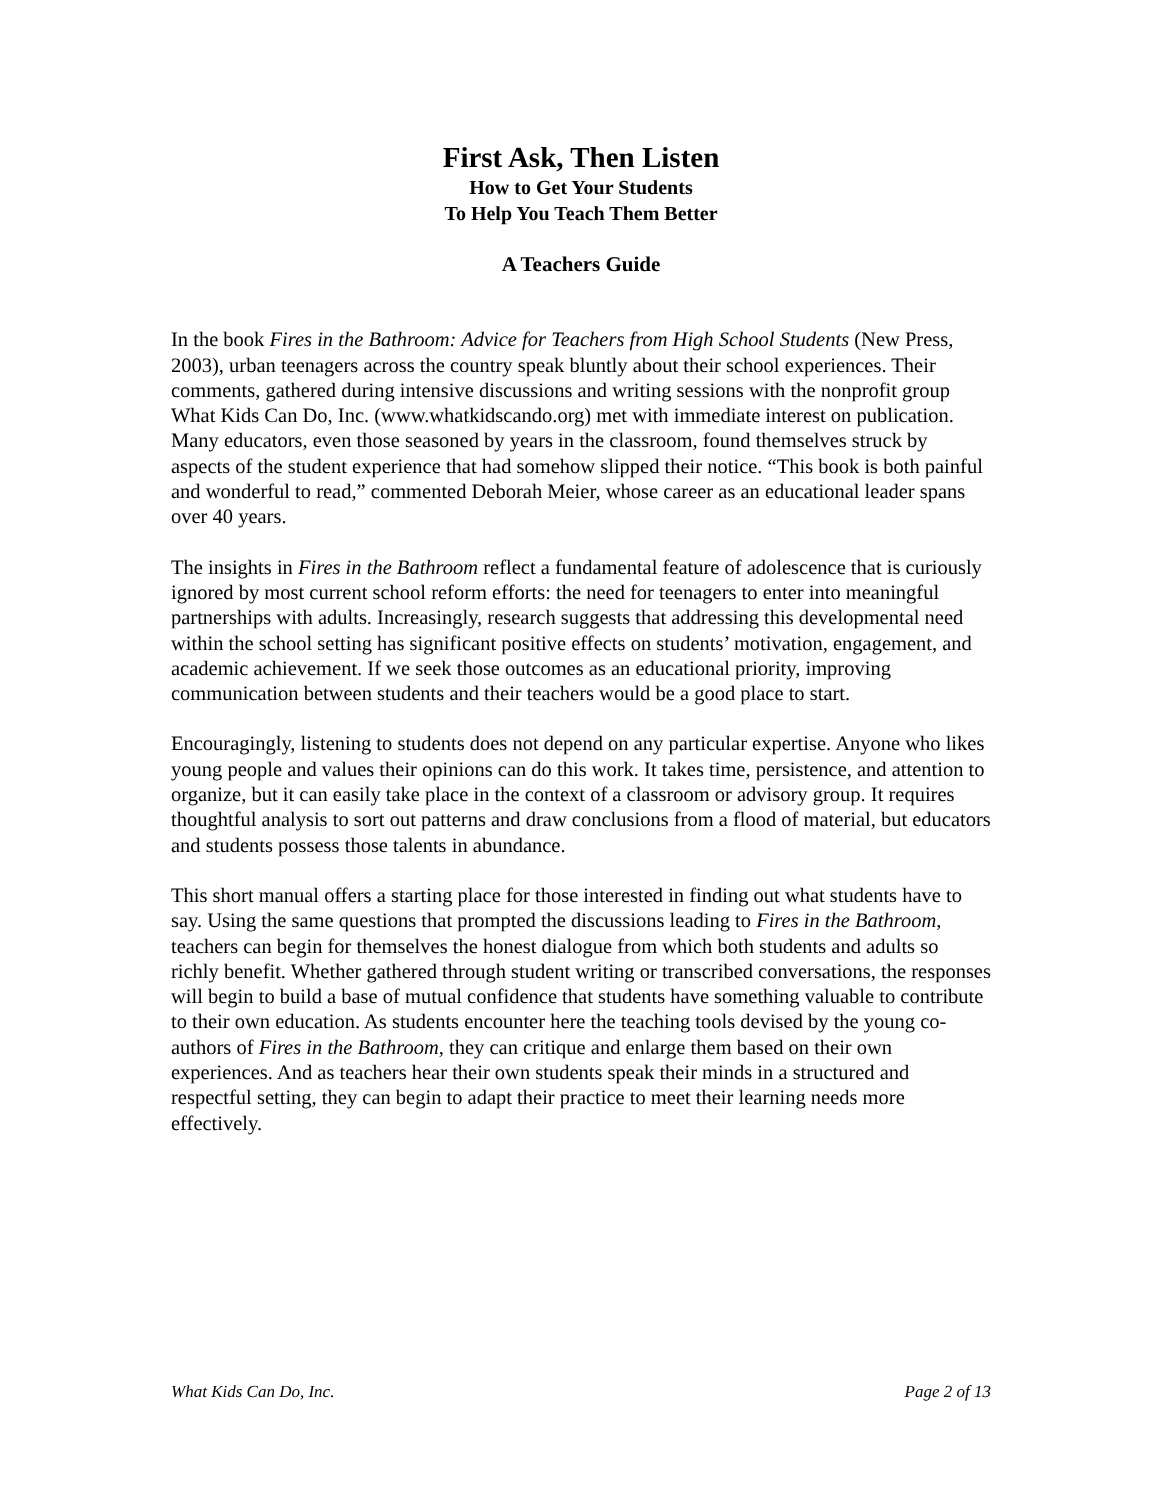First Ask, Then Listen
How to Get Your Students
To Help You Teach Them Better
A Teachers Guide
In the book Fires in the Bathroom: Advice for Teachers from High School Students (New Press, 2003), urban teenagers across the country speak bluntly about their school experiences. Their comments, gathered during intensive discussions and writing sessions with the nonprofit group What Kids Can Do, Inc. (www.whatkidscando.org) met with immediate interest on publication. Many educators, even those seasoned by years in the classroom, found themselves struck by aspects of the student experience that had somehow slipped their notice. “This book is both painful and wonderful to read,” commented Deborah Meier, whose career as an educational leader spans over 40 years.
The insights in Fires in the Bathroom reflect a fundamental feature of adolescence that is curiously ignored by most current school reform efforts: the need for teenagers to enter into meaningful partnerships with adults. Increasingly, research suggests that addressing this developmental need within the school setting has significant positive effects on students’ motivation, engagement, and academic achievement. If we seek those outcomes as an educational priority, improving communication between students and their teachers would be a good place to start.
Encouragingly, listening to students does not depend on any particular expertise. Anyone who likes young people and values their opinions can do this work. It takes time, persistence, and attention to organize, but it can easily take place in the context of a classroom or advisory group. It requires thoughtful analysis to sort out patterns and draw conclusions from a flood of material, but educators and students possess those talents in abundance.
This short manual offers a starting place for those interested in finding out what students have to say. Using the same questions that prompted the discussions leading to Fires in the Bathroom, teachers can begin for themselves the honest dialogue from which both students and adults so richly benefit. Whether gathered through student writing or transcribed conversations, the responses will begin to build a base of mutual confidence that students have something valuable to contribute to their own education. As students encounter here the teaching tools devised by the young co-authors of Fires in the Bathroom, they can critique and enlarge them based on their own experiences. And as teachers hear their own students speak their minds in a structured and respectful setting, they can begin to adapt their practice to meet their learning needs more effectively.
What Kids Can Do, Inc. Page 2 of 13